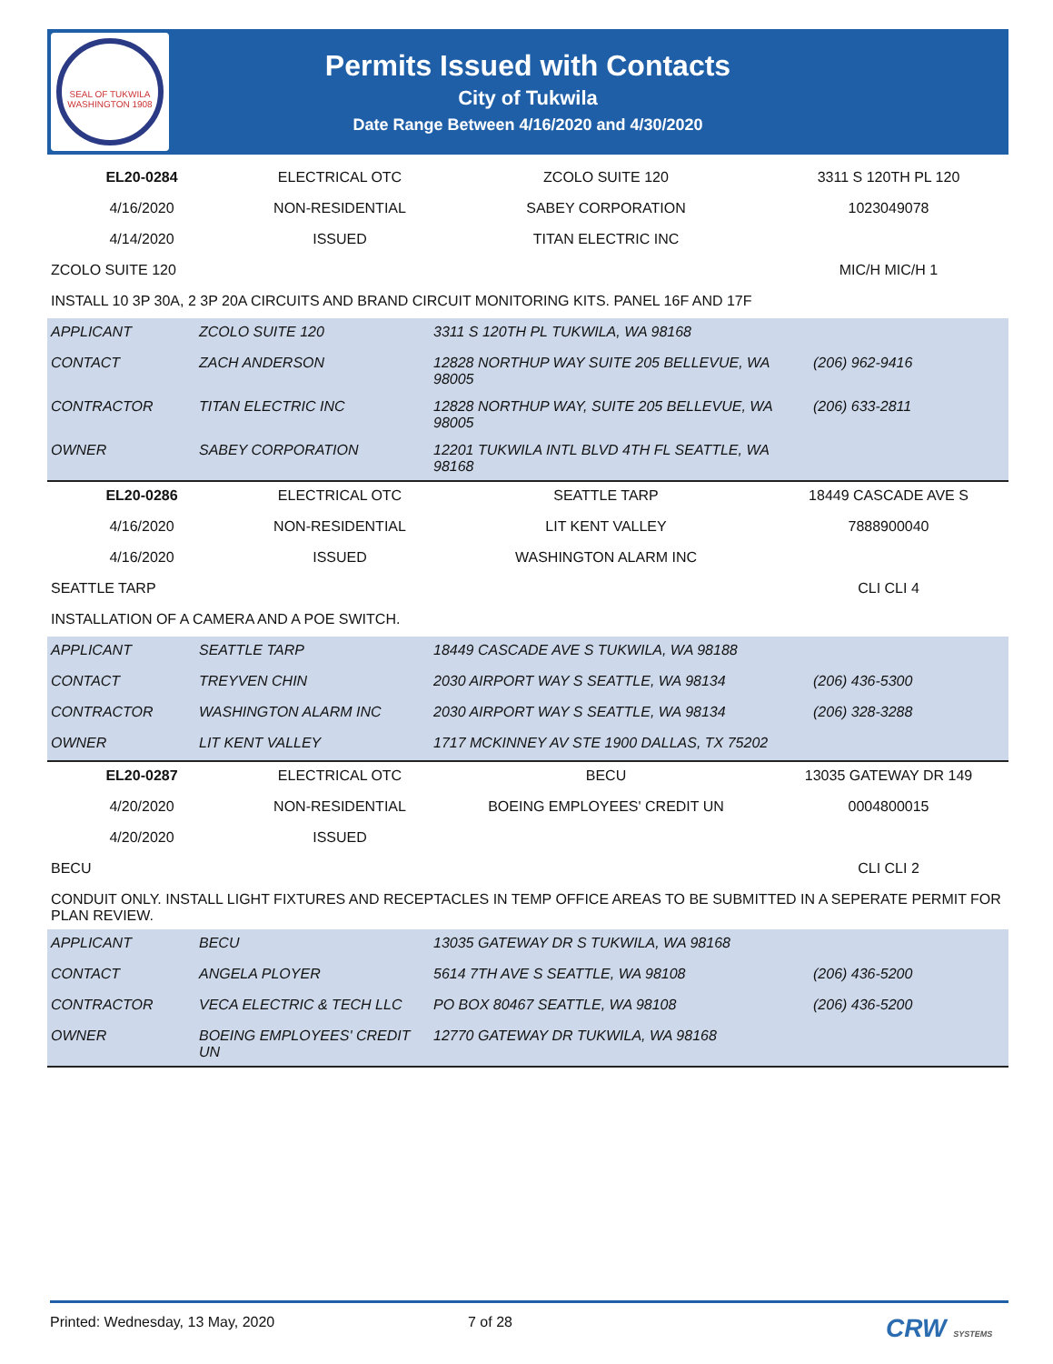SEAL OF TUKWILA WASHINGTON 1908
Permits Issued with Contacts
City of Tukwila
Date Range Between 4/16/2020 and 4/30/2020
| EL20-0284 | ELECTRICAL OTC | ZCOLO SUITE 120 | 3311 S 120TH PL 120 |
| 4/16/2020 | NON-RESIDENTIAL | SABEY CORPORATION | 1023049078 |
| 4/14/2020 | ISSUED | TITAN ELECTRIC INC | |
| ZCOLO SUITE 120 | | | MIC/H MIC/H 1 |
| INSTALL 10 3P 30A, 2 3P 20A CIRCUITS AND BRAND CIRCUIT MONITORING KITS. PANEL 16F AND 17F | | | |
| APPLICANT | ZCOLO SUITE 120 | 3311 S 120TH PL TUKWILA, WA 98168 | |
| CONTACT | ZACH ANDERSON | 12828 NORTHUP WAY SUITE 205 BELLEVUE, WA 98005 | (206) 962-9416 |
| CONTRACTOR | TITAN ELECTRIC INC | 12828 NORTHUP WAY, SUITE 205 BELLEVUE, WA 98005 | (206) 633-2811 |
| OWNER | SABEY CORPORATION | 12201 TUKWILA INTL BLVD 4TH FL SEATTLE, WA 98168 | |
| EL20-0286 | ELECTRICAL OTC | SEATTLE TARP | 18449 CASCADE AVE S |
| 4/16/2020 | NON-RESIDENTIAL | LIT KENT VALLEY | 7888900040 |
| 4/16/2020 | ISSUED | WASHINGTON ALARM INC | |
| SEATTLE TARP | | | CLI CLI 4 |
| INSTALLATION OF A CAMERA AND A POE SWITCH. | | | |
| APPLICANT | SEATTLE TARP | 18449 CASCADE AVE S TUKWILA, WA 98188 | |
| CONTACT | TREYVEN CHIN | 2030 AIRPORT WAY S SEATTLE, WA 98134 | (206) 436-5300 |
| CONTRACTOR | WASHINGTON ALARM INC | 2030 AIRPORT WAY S SEATTLE, WA 98134 | (206) 328-3288 |
| OWNER | LIT KENT VALLEY | 1717 MCKINNEY AV STE 1900 DALLAS, TX 75202 | |
| EL20-0287 | ELECTRICAL OTC | BECU | 13035 GATEWAY DR 149 |
| 4/20/2020 | NON-RESIDENTIAL | BOEING EMPLOYEES' CREDIT UN | 0004800015 |
| 4/20/2020 | ISSUED | | |
| BECU | | | CLI CLI 2 |
| CONDUIT ONLY. INSTALL LIGHT FIXTURES AND RECEPTACLES IN TEMP OFFICE AREAS TO BE SUBMITTED IN A SEPERATE PERMIT FOR PLAN REVIEW. | | | |
| APPLICANT | BECU | 13035 GATEWAY DR S TUKWILA, WA 98168 | |
| CONTACT | ANGELA PLOYER | 5614 7TH AVE S SEATTLE, WA 98108 | (206) 436-5200 |
| CONTRACTOR | VECA ELECTRIC & TECH LLC | PO BOX 80467 SEATTLE, WA 98108 | (206) 436-5200 |
| OWNER | BOEING EMPLOYEES' CREDIT UN | 12770 GATEWAY DR TUKWILA, WA 98168 | |
Printed: Wednesday, 13 May, 2020 7 of 28 CRW SYSTEMS